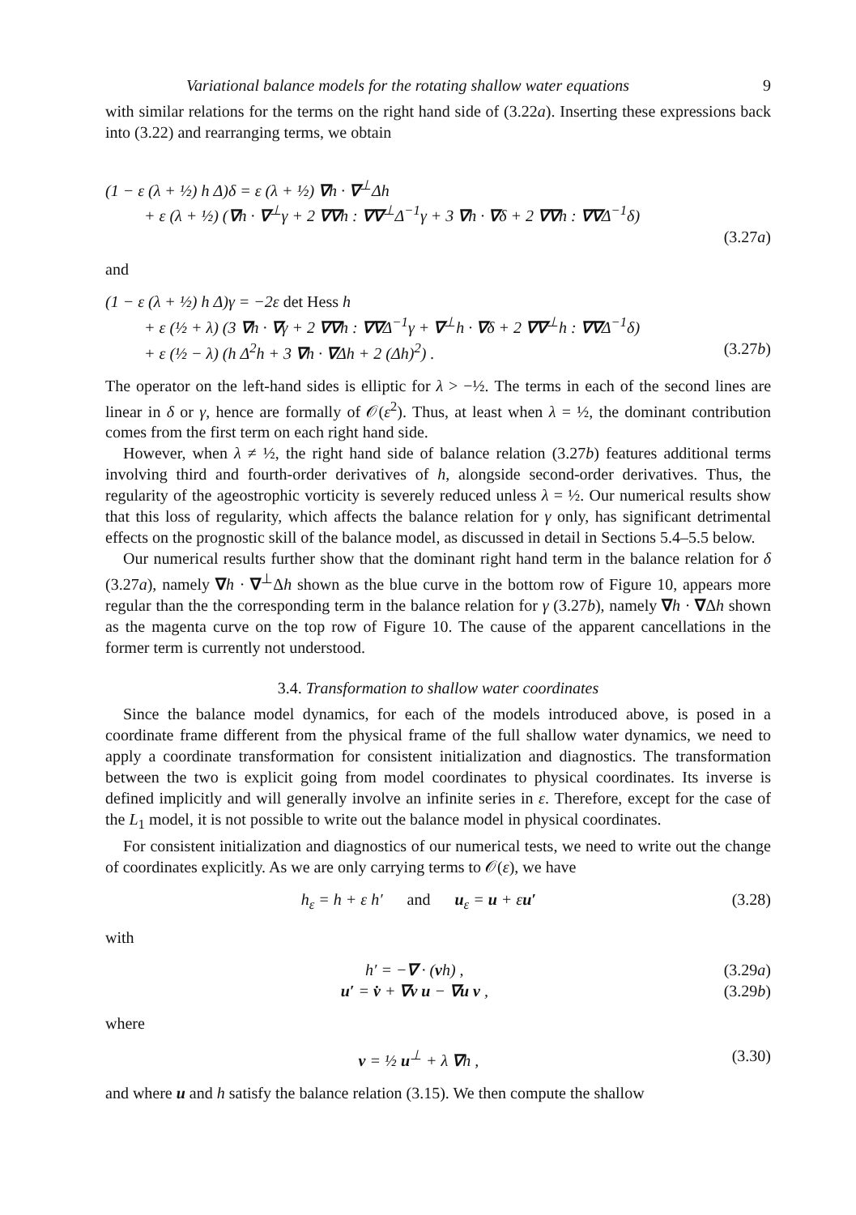Variational balance models for the rotating shallow water equations 9
with similar relations for the terms on the right hand side of (3.22a). Inserting these expressions back into (3.22) and rearranging terms, we obtain
(1 − ε (λ + ½) h Δ)δ = ε (λ + ½) ∇h · ∇<sup>⊥</sup>Δh
+ ε (λ + ½) (∇h · ∇<sup>⊥</sup>γ + 2 ∇∇h : ∇∇<sup>⊥</sup>Δ<sup>−1</sup>γ + 3 ∇h · ∇δ + 2 ∇∇h : ∇∇Δ<sup>−1</sup>δ)
(3.27a)
and
(1 − ε (λ + ½) h Δ)γ = −2ε det Hess h
+ ε (½ + λ) (3 ∇h · ∇γ + 2 ∇∇h : ∇∇Δ<sup>−1</sup>γ + ∇<sup>⊥</sup>h · ∇δ + 2 ∇∇<sup>⊥</sup>h : ∇∇Δ<sup>−1</sup>δ)
+ ε (½ − λ) (h Δ<sup>2</sup>h + 3 ∇h · ∇Δh + 2 (Δh)<sup>2</sup>) . (3.27b)
The operator on the left-hand sides is elliptic for λ > −½. The terms in each of the second lines are linear in δ or γ, hence are formally of 𝒪(ε<sup>2</sup>). Thus, at least when λ = ½, the dominant contribution comes from the first term on each right hand side.
However, when λ ≠ ½, the right hand side of balance relation (3.27b) features additional terms involving third and fourth-order derivatives of h, alongside second-order derivatives. Thus, the regularity of the ageostrophic vorticity is severely reduced unless λ = ½. Our numerical results show that this loss of regularity, which affects the balance relation for γ only, has significant detrimental effects on the prognostic skill of the balance model, as discussed in detail in Sections 5.4–5.5 below.
Our numerical results further show that the dominant right hand term in the balance relation for δ (3.27a), namely ∇h · ∇<sup>⊥</sup>Δh shown as the blue curve in the bottom row of Figure 10, appears more regular than the the corresponding term in the balance relation for γ (3.27b), namely ∇h · ∇Δh shown as the magenta curve on the top row of Figure 10. The cause of the apparent cancellations in the former term is currently not understood.
3.4. Transformation to shallow water coordinates
Since the balance model dynamics, for each of the models introduced above, is posed in a coordinate frame different from the physical frame of the full shallow water dynamics, we need to apply a coordinate transformation for consistent initialization and diagnostics. The transformation between the two is explicit going from model coordinates to physical coordinates. Its inverse is defined implicitly and will generally involve an infinite series in ε. Therefore, except for the case of the L<sub>1</sub> model, it is not possible to write out the balance model in physical coordinates.
For consistent initialization and diagnostics of our numerical tests, we need to write out the change of coordinates explicitly. As we are only carrying terms to 𝒪(ε), we have
h<sub>ε</sub> = h + ε h′ and u<sub>ε</sub> = u + εu′ (3.28)
with
h′ = −∇ · (vh) , (3.29a)
u′ = v̇ + ∇v u − ∇u v , (3.29b)
where
v = ½ u<sup>⊥</sup> + λ ∇h , (3.30)
and where u and h satisfy the balance relation (3.15). We then compute the shallow